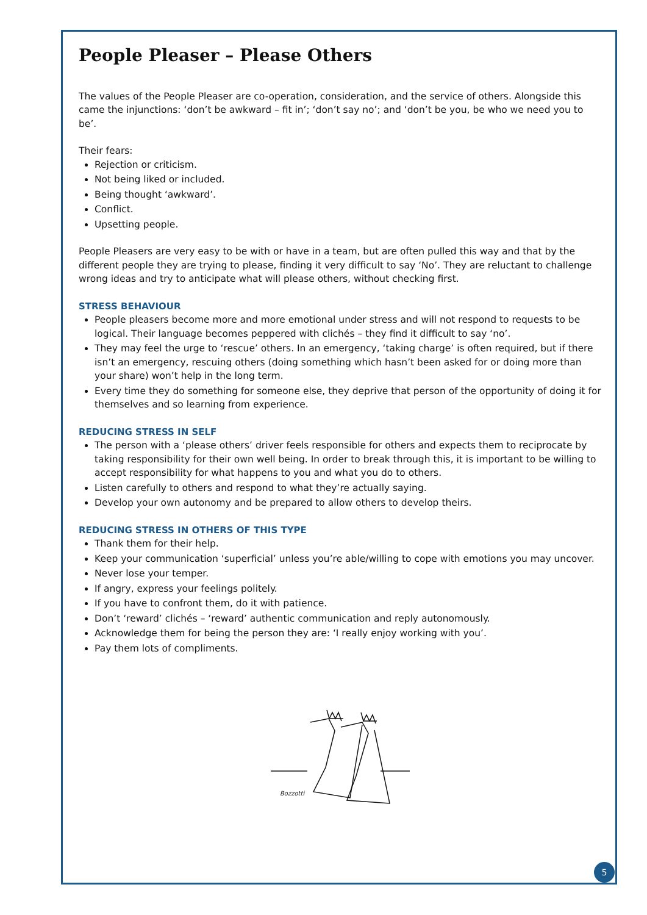People Pleaser – Please Others
The values of the People Pleaser are co-operation, consideration, and the service of others. Alongside this came the injunctions: ‘don’t be awkward – fit in’; ‘don’t say no’; and ‘don’t be you, be who we need you to be’.
Their fears:
Rejection or criticism.
Not being liked or included.
Being thought ‘awkward’.
Conflict.
Upsetting people.
People Pleasers are very easy to be with or have in a team, but are often pulled this way and that by the different people they are trying to please, finding it very difficult to say ‘No’. They are reluctant to challenge wrong ideas and try to anticipate what will please others, without checking first.
STRESS BEHAVIOUR
People pleasers become more and more emotional under stress and will not respond to requests to be logical. Their language becomes peppered with clichés – they find it difficult to say ‘no’.
They may feel the urge to ‘rescue’ others. In an emergency, ‘taking charge’ is often required, but if there isn’t an emergency, rescuing others (doing something which hasn’t been asked for or doing more than your share) won’t help in the long term.
Every time they do something for someone else, they deprive that person of the opportunity of doing it for themselves and so learning from experience.
REDUCING STRESS IN SELF
The person with a ‘please others’ driver feels responsible for others and expects them to reciprocate by taking responsibility for their own well being. In order to break through this, it is important to be willing to accept responsibility for what happens to you and what you do to others.
Listen carefully to others and respond to what they’re actually saying.
Develop your own autonomy and be prepared to allow others to develop theirs.
REDUCING STRESS IN OTHERS OF THIS TYPE
Thank them for their help.
Keep your communication ‘superficial’ unless you’re able/willing to cope with emotions you may uncover.
Never lose your temper.
If angry, express your feelings politely.
If you have to confront them, do it with patience.
Don’t ‘reward’ clichés – ‘reward’ authentic communication and reply autonomously.
Acknowledge them for being the person they are: ‘I really enjoy working with you’.
Pay them lots of compliments.
Bozzotti
5